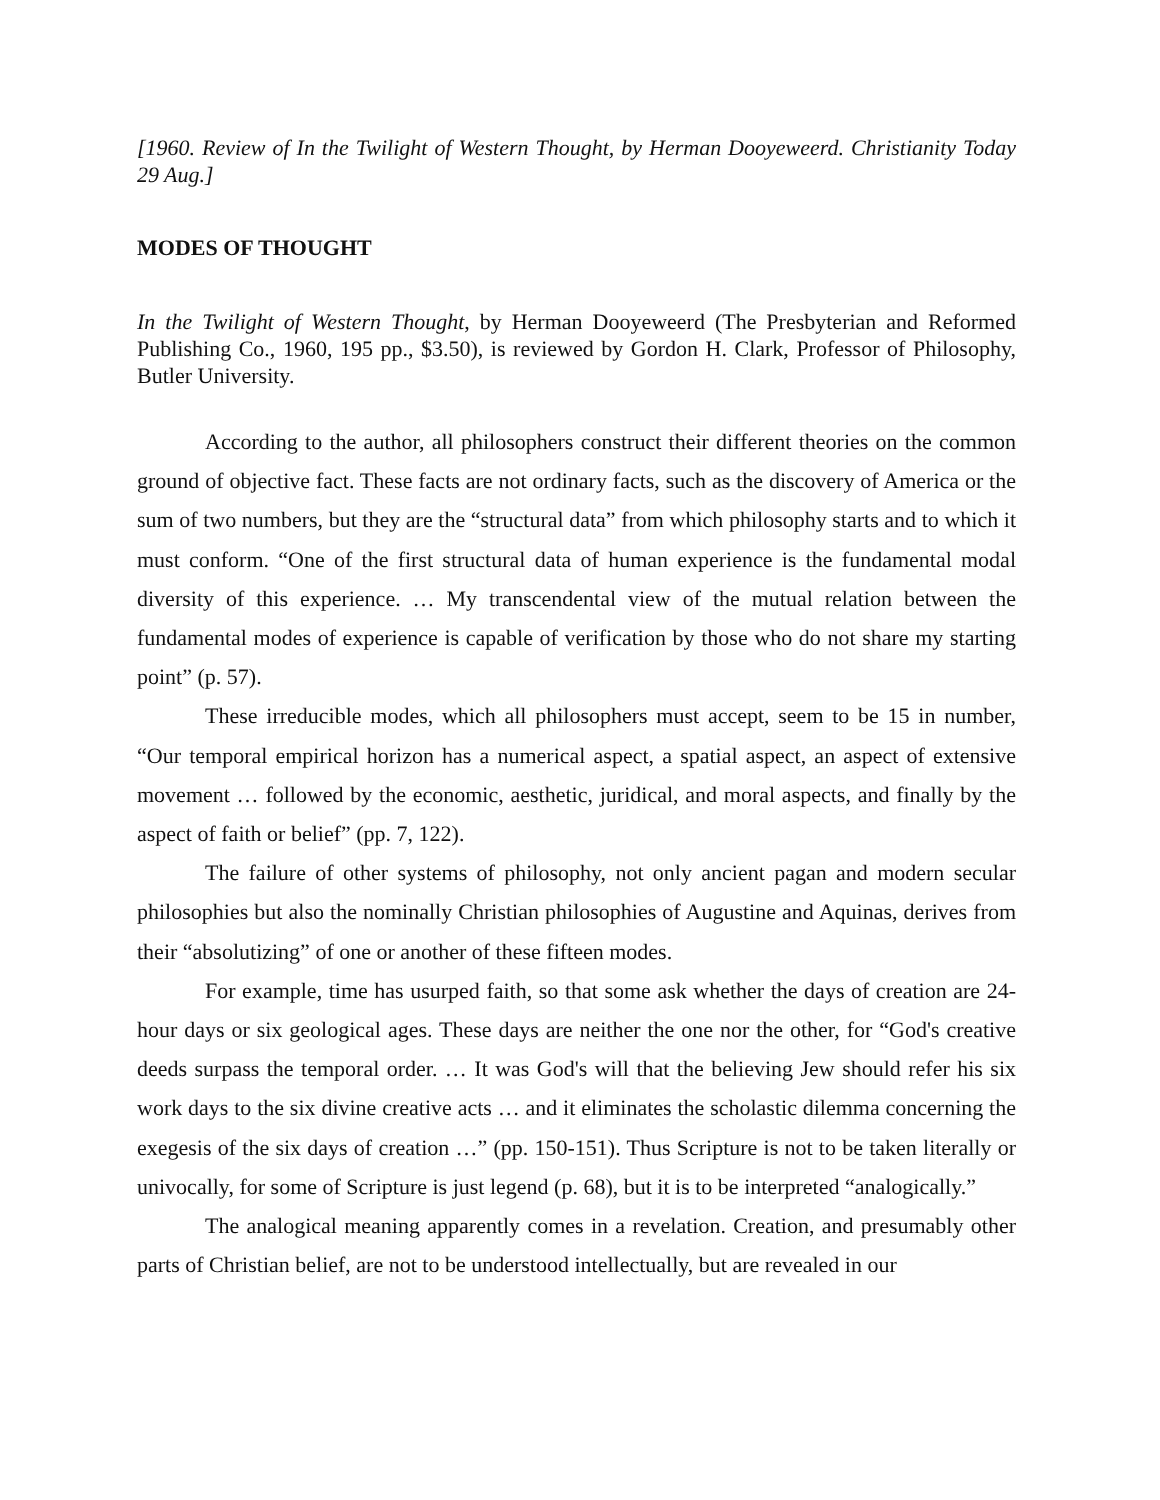[1960. Review of In the Twilight of Western Thought, by Herman Dooyeweerd. Christianity Today 29 Aug.]
MODES OF THOUGHT
In the Twilight of Western Thought, by Herman Dooyeweerd (The Presbyterian and Reformed Publishing Co., 1960, 195 pp., $3.50), is reviewed by Gordon H. Clark, Professor of Philosophy, Butler University.
According to the author, all philosophers construct their different theories on the common ground of objective fact. These facts are not ordinary facts, such as the discovery of America or the sum of two numbers, but they are the “structural data” from which philosophy starts and to which it must conform. “One of the first structural data of human experience is the fundamental modal diversity of this experience. … My transcendental view of the mutual relation between the fundamental modes of experience is capable of verification by those who do not share my starting point” (p. 57).
These irreducible modes, which all philosophers must accept, seem to be 15 in number, “Our temporal empirical horizon has a numerical aspect, a spatial aspect, an aspect of extensive movement … followed by the economic, aesthetic, juridical, and moral aspects, and finally by the aspect of faith or belief” (pp. 7, 122).
The failure of other systems of philosophy, not only ancient pagan and modern secular philosophies but also the nominally Christian philosophies of Augustine and Aquinas, derives from their “absolutizing” of one or another of these fifteen modes.
For example, time has usurped faith, so that some ask whether the days of creation are 24-hour days or six geological ages. These days are neither the one nor the other, for “God's creative deeds surpass the temporal order. … It was God's will that the believing Jew should refer his six work days to the six divine creative acts … and it eliminates the scholastic dilemma concerning the exegesis of the six days of creation …” (pp. 150-151). Thus Scripture is not to be taken literally or univocally, for some of Scripture is just legend (p. 68), but it is to be interpreted “analogically.”
The analogical meaning apparently comes in a revelation. Creation, and presumably other parts of Christian belief, are not to be understood intellectually, but are revealed in our